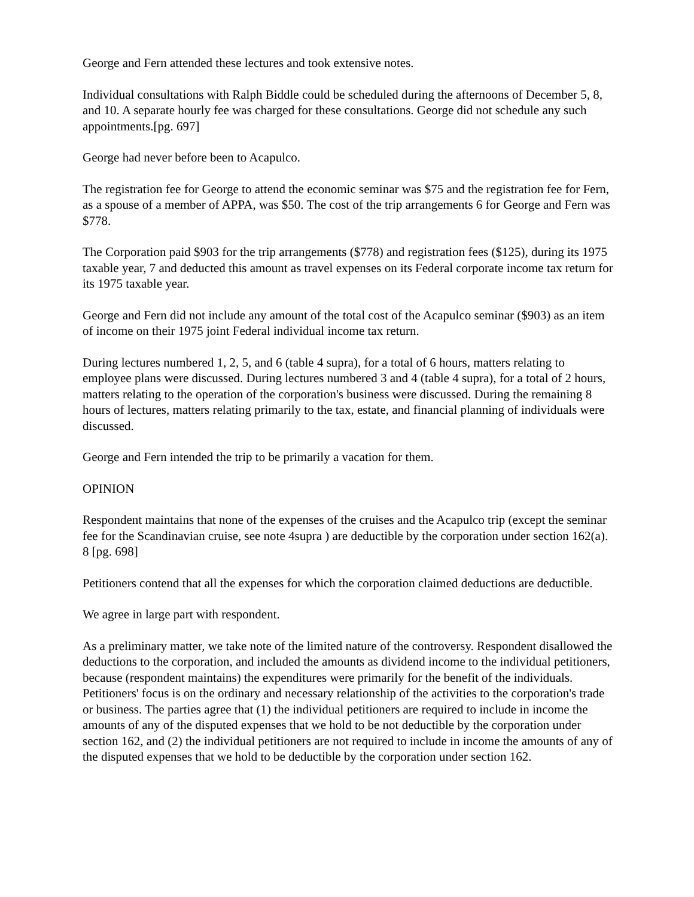George and Fern attended these lectures and took extensive notes.
Individual consultations with Ralph Biddle could be scheduled during the afternoons of December 5, 8, and 10. A separate hourly fee was charged for these consultations. George did not schedule any such appointments.[pg. 697]
George had never before been to Acapulco.
The registration fee for George to attend the economic seminar was $75 and the registration fee for Fern, as a spouse of a member of APPA, was $50. The cost of the trip arrangements 6 for George and Fern was $778.
The Corporation paid $903 for the trip arrangements ($778) and registration fees ($125), during its 1975 taxable year, 7 and deducted this amount as travel expenses on its Federal corporate income tax return for its 1975 taxable year.
George and Fern did not include any amount of the total cost of the Acapulco seminar ($903) as an item of income on their 1975 joint Federal individual income tax return.
During lectures numbered 1, 2, 5, and 6 (table 4 supra), for a total of 6 hours, matters relating to employee plans were discussed. During lectures numbered 3 and 4 (table 4 supra), for a total of 2 hours, matters relating to the operation of the corporation's business were discussed. During the remaining 8 hours of lectures, matters relating primarily to the tax, estate, and financial planning of individuals were discussed.
George and Fern intended the trip to be primarily a vacation for them.
OPINION
Respondent maintains that none of the expenses of the cruises and the Acapulco trip (except the seminar fee for the Scandinavian cruise, see note 4supra ) are deductible by the corporation under section 162(a). 8 [pg. 698]
Petitioners contend that all the expenses for which the corporation claimed deductions are deductible.
We agree in large part with respondent.
As a preliminary matter, we take note of the limited nature of the controversy. Respondent disallowed the deductions to the corporation, and included the amounts as dividend income to the individual petitioners, because (respondent maintains) the expenditures were primarily for the benefit of the individuals. Petitioners' focus is on the ordinary and necessary relationship of the activities to the corporation's trade or business. The parties agree that (1) the individual petitioners are required to include in income the amounts of any of the disputed expenses that we hold to be not deductible by the corporation under section 162, and (2) the individual petitioners are not required to include in income the amounts of any of the disputed expenses that we hold to be deductible by the corporation under section 162.